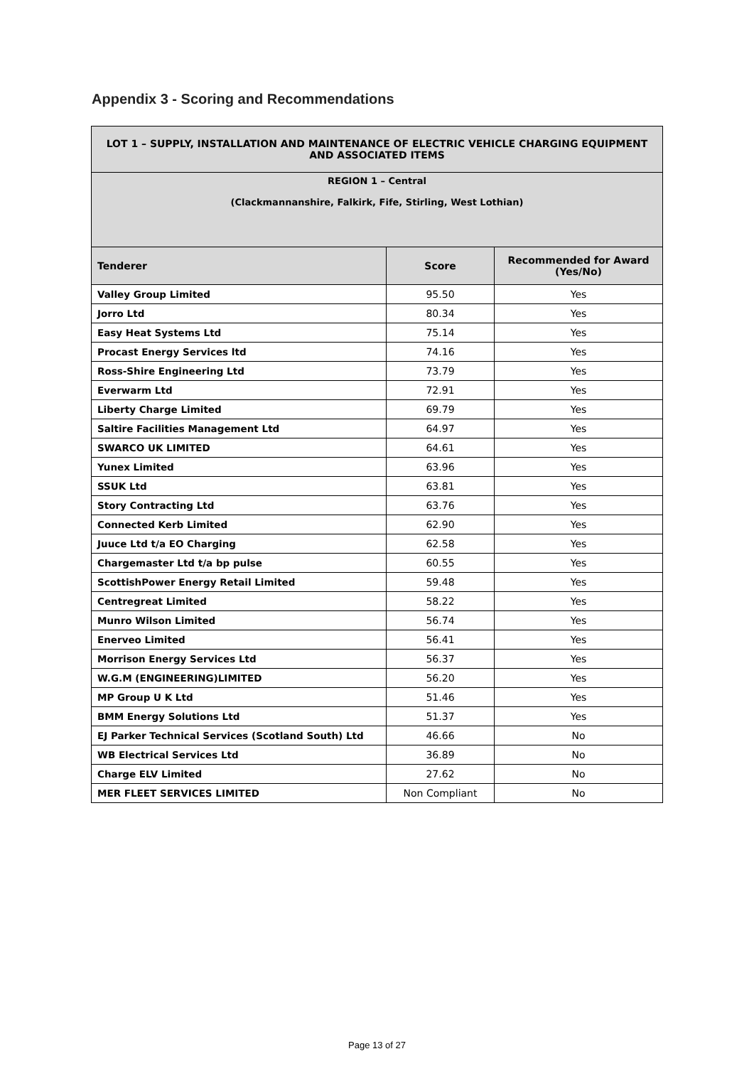Appendix 3 - Scoring and Recommendations
| LOT 1 – SUPPLY, INSTALLATION AND MAINTENANCE OF ELECTRIC VEHICLE CHARGING EQUIPMENT AND ASSOCIATED ITEMS | | |
| --- | --- | --- |
| REGION 1 – Central (Clackmannanshire, Falkirk, Fife, Stirling, West Lothian) | | |
| Tenderer | Score | Recommended for Award (Yes/No) |
| Valley Group Limited | 95.50 | Yes |
| Jorro Ltd | 80.34 | Yes |
| Easy Heat Systems Ltd | 75.14 | Yes |
| Procast Energy Services ltd | 74.16 | Yes |
| Ross-Shire Engineering Ltd | 73.79 | Yes |
| Everwarm Ltd | 72.91 | Yes |
| Liberty Charge Limited | 69.79 | Yes |
| Saltire Facilities Management Ltd | 64.97 | Yes |
| SWARCO UK LIMITED | 64.61 | Yes |
| Yunex Limited | 63.96 | Yes |
| SSUK Ltd | 63.81 | Yes |
| Story Contracting Ltd | 63.76 | Yes |
| Connected Kerb Limited | 62.90 | Yes |
| Juuce Ltd t/a EO Charging | 62.58 | Yes |
| Chargemaster Ltd t/a bp pulse | 60.55 | Yes |
| ScottishPower Energy Retail Limited | 59.48 | Yes |
| Centregreat Limited | 58.22 | Yes |
| Munro Wilson Limited | 56.74 | Yes |
| Enerveo Limited | 56.41 | Yes |
| Morrison Energy Services Ltd | 56.37 | Yes |
| W.G.M (ENGINEERING)LIMITED | 56.20 | Yes |
| MP Group U K Ltd | 51.46 | Yes |
| BMM Energy Solutions Ltd | 51.37 | Yes |
| EJ Parker Technical Services (Scotland South) Ltd | 46.66 | No |
| WB Electrical Services Ltd | 36.89 | No |
| Charge ELV Limited | 27.62 | No |
| MER FLEET SERVICES LIMITED | Non Compliant | No |
Page 13 of 27